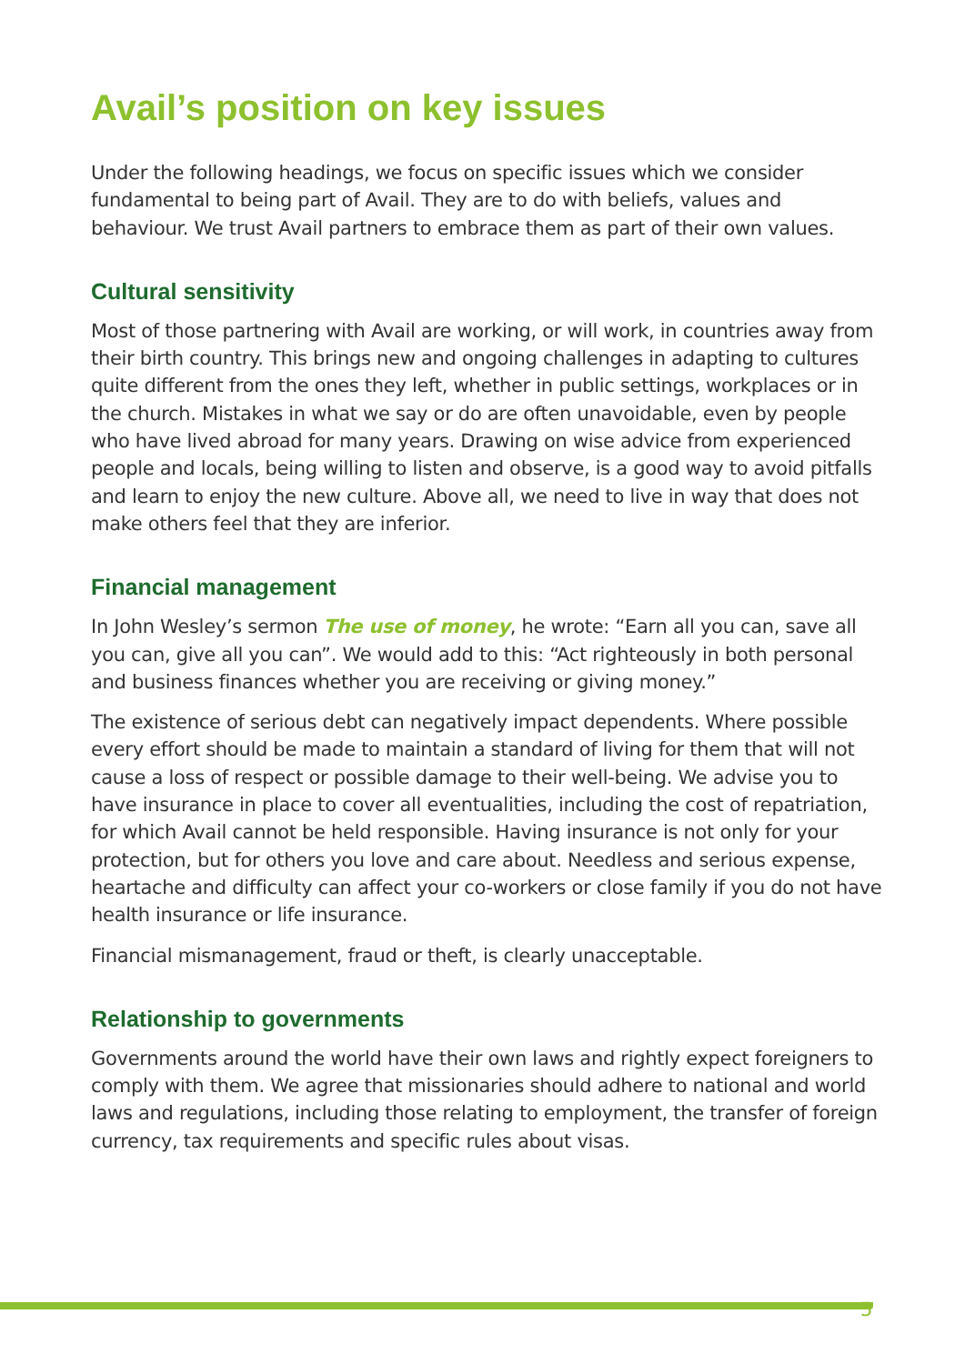Avail’s position on key issues
Under the following headings, we focus on specific issues which we consider fundamental to being part of Avail. They are to do with beliefs, values and behaviour. We trust Avail partners to embrace them as part of their own values.
Cultural sensitivity
Most of those partnering with Avail are working, or will work, in countries away from their birth country. This brings new and ongoing challenges in adapting to cultures quite different from the ones they left, whether in public settings, workplaces or in the church. Mistakes in what we say or do are often unavoidable, even by people who have lived abroad for many years. Drawing on wise advice from experienced people and locals, being willing to listen and observe, is a good way to avoid pitfalls and learn to enjoy the new culture. Above all, we need to live in way that does not make others feel that they are inferior.
Financial management
In John Wesley’s sermon The use of money, he wrote: “Earn all you can, save all you can, give all you can”. We would add to this: “Act righteously in both personal and business finances whether you are receiving or giving money.”
The existence of serious debt can negatively impact dependents. Where possible every effort should be made to maintain a standard of living for them that will not cause a loss of respect or possible damage to their well-being. We advise you to have insurance in place to cover all eventualities, including the cost of repatriation, for which Avail cannot be held responsible. Having insurance is not only for your protection, but for others you love and care about. Needless and serious expense, heartache and difficulty can affect your co-workers or close family if you do not have health insurance or life insurance.
Financial mismanagement, fraud or theft, is clearly unacceptable.
Relationship to governments
Governments around the world have their own laws and rightly expect foreigners to comply with them. We agree that missionaries should adhere to national and world laws and regulations, including those relating to employment, the transfer of foreign currency, tax requirements and specific rules about visas.
5